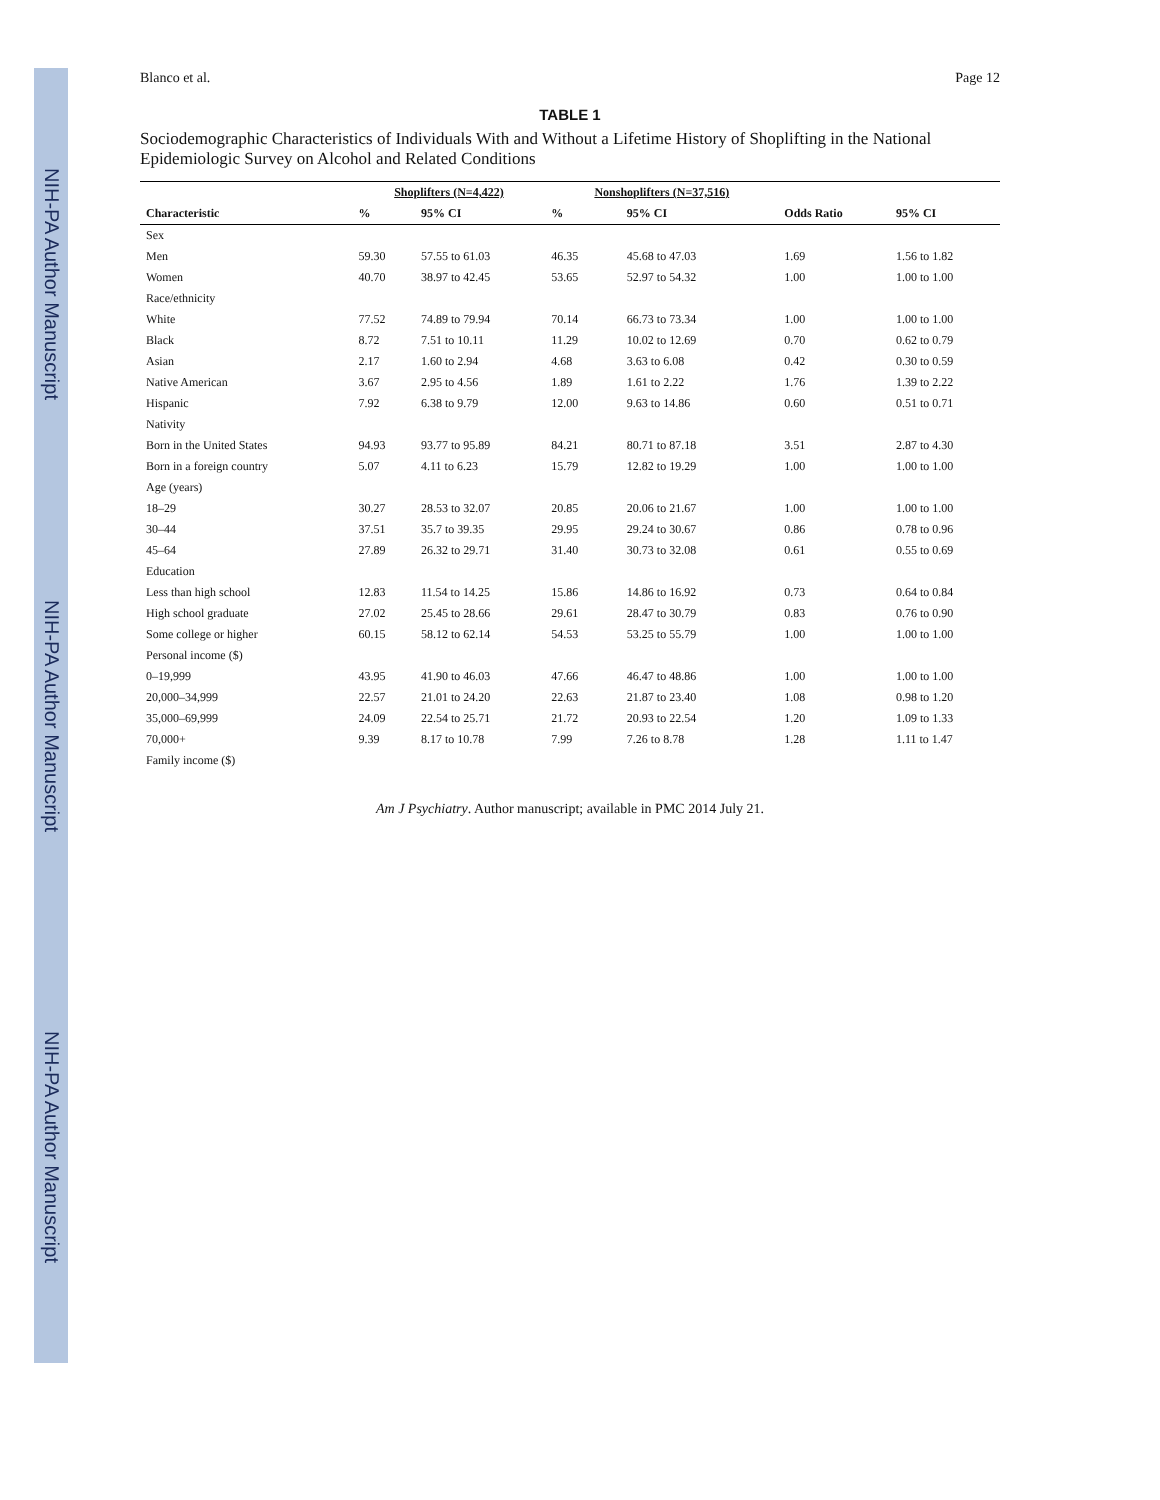NIH-PA Author Manuscript
NIH-PA Author Manuscript
NIH-PA Author Manuscript
Blanco et al. Page 12
TABLE 1
Sociodemographic Characteristics of Individuals With and Without a Lifetime History of Shoplifting in the National Epidemiologic Survey on Alcohol and Related Conditions
| | Shoplifters (N=4,422) | | Nonshoplifters (N=37,516) | | | |
| --- | --- | --- | --- | --- | --- | --- |
| Characteristic | % | 95% CI | % | 95% CI | Odds Ratio | 95% CI |
| Sex | | | | | | |
| Men | 59.30 | 57.55 to 61.03 | 46.35 | 45.68 to 47.03 | 1.69 | 1.56 to 1.82 |
| Women | 40.70 | 38.97 to 42.45 | 53.65 | 52.97 to 54.32 | 1.00 | 1.00 to 1.00 |
| Race/ethnicity | | | | | | |
| White | 77.52 | 74.89 to 79.94 | 70.14 | 66.73 to 73.34 | 1.00 | 1.00 to 1.00 |
| Black | 8.72 | 7.51 to 10.11 | 11.29 | 10.02 to 12.69 | 0.70 | 0.62 to 0.79 |
| Asian | 2.17 | 1.60 to 2.94 | 4.68 | 3.63 to 6.08 | 0.42 | 0.30 to 0.59 |
| Native American | 3.67 | 2.95 to 4.56 | 1.89 | 1.61 to 2.22 | 1.76 | 1.39 to 2.22 |
| Hispanic | 7.92 | 6.38 to 9.79 | 12.00 | 9.63 to 14.86 | 0.60 | 0.51 to 0.71 |
| Nativity | | | | | | |
| Born in the United States | 94.93 | 93.77 to 95.89 | 84.21 | 80.71 to 87.18 | 3.51 | 2.87 to 4.30 |
| Born in a foreign country | 5.07 | 4.11 to 6.23 | 15.79 | 12.82 to 19.29 | 1.00 | 1.00 to 1.00 |
| Age (years) | | | | | | |
| 18–29 | 30.27 | 28.53 to 32.07 | 20.85 | 20.06 to 21.67 | 1.00 | 1.00 to 1.00 |
| 30–44 | 37.51 | 35.7 to 39.35 | 29.95 | 29.24 to 30.67 | 0.86 | 0.78 to 0.96 |
| 45–64 | 27.89 | 26.32 to 29.71 | 31.40 | 30.73 to 32.08 | 0.61 | 0.55 to 0.69 |
| Education | | | | | | |
| Less than high school | 12.83 | 11.54 to 14.25 | 15.86 | 14.86 to 16.92 | 0.73 | 0.64 to 0.84 |
| High school graduate | 27.02 | 25.45 to 28.66 | 29.61 | 28.47 to 30.79 | 0.83 | 0.76 to 0.90 |
| Some college or higher | 60.15 | 58.12 to 62.14 | 54.53 | 53.25 to 55.79 | 1.00 | 1.00 to 1.00 |
| Personal income ($) | | | | | | |
| 0–19,999 | 43.95 | 41.90 to 46.03 | 47.66 | 46.47 to 48.86 | 1.00 | 1.00 to 1.00 |
| 20,000–34,999 | 22.57 | 21.01 to 24.20 | 22.63 | 21.87 to 23.40 | 1.08 | 0.98 to 1.20 |
| 35,000–69,999 | 24.09 | 22.54 to 25.71 | 21.72 | 20.93 to 22.54 | 1.20 | 1.09 to 1.33 |
| 70,000+ | 9.39 | 8.17 to 10.78 | 7.99 | 7.26 to 8.78 | 1.28 | 1.11 to 1.47 |
| Family income ($) | | | | | | |
Am J Psychiatry. Author manuscript; available in PMC 2014 July 21.